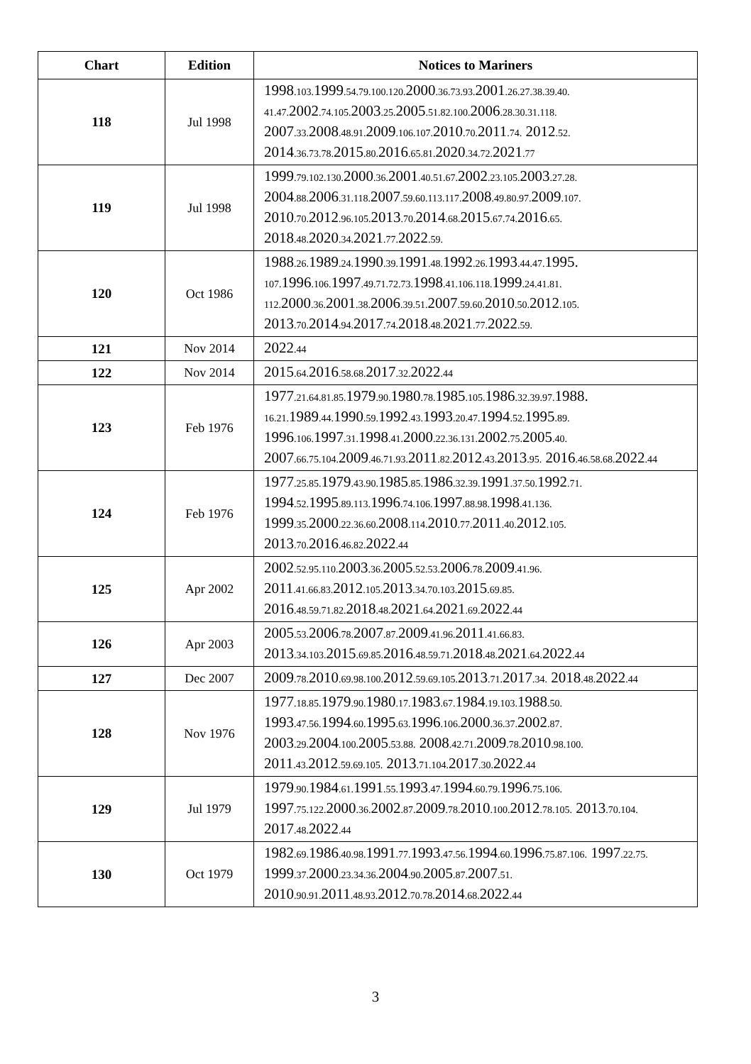| Chart | Edition | Notices to Mariners |
| --- | --- | --- |
| 118 | Jul 1998 | 1998 .103. 1999 .54.79.100.120. 2000 .36.73.93. 2001 .26.27.38.39.40. 41.47. 2002 .74.105. 2003 .25. 2005 .51.82.100. 2006 .28.30.31.118. 2007 .33. 2008 .48.91. 2009 .106.107. 2010 .70. 2011 .74. 2012 .52. 2014 .36.73.78. 2015 .80. 2016 .65.81. 2020 .34.72. 2021 .77 |
| 119 | Jul 1998 | 1999 .79.102.130. 2000 .36. 2001 .40.51.67. 2002 .23.105. 2003 .27.28. 2004 .88. 2006 .31.118. 2007 .59.60.113.117. 2008 .49.80.97. 2009 .107. 2010 .70. 2012 .96.105. 2013 .70. 2014 .68. 2015 .67.74. 2016 .65. 2018 .48. 2020 .34. 2021 .77. 2022 .59. |
| 120 | Oct 1986 | 1988 .26. 1989 .24. 1990 .39. 1991 .48. 1992 .26. 1993 .44.47. 1995. 107. 1996 .106. 1997 .49.71.72.73. 1998 .41.106.118. 1999 .24.41.81. 112. 2000 .36. 2001 .38. 2006 .39.51. 2007 .59.60. 2010 .50. 2012 .105. 2013 .70. 2014 .94. 2017 .74. 2018 .48. 2021 .77. 2022 .59. |
| 121 | Nov 2014 | 2022 .44 |
| 122 | Nov 2014 | 2015 .64. 2016 .58.68. 2017 .32. 2022 .44 |
| 123 | Feb 1976 | 1977 .21.64.81.85. 1979 .90. 1980 .78. 1985 .105. 1986 .32.39.97. 1988. 16.21. 1989 .44. 1990 .59. 1992 .43. 1993 .20.47. 1994 .52. 1995 .89. 1996 .106. 1997 .31. 1998 .41. 2000 .22.36.131. 2002 .75. 2005 .40. 2007 .66.75.104. 2009 .46.71.93. 2011 .82. 2012 .43. 2013 .95. 2016 .46.58.68. 2022 .44 |
| 124 | Feb 1976 | 1977 .25.85. 1979 .43.90. 1985 .85. 1986 .32.39. 1991 .37.50. 1992 .71. 1994 .52. 1995 .89.113. 1996 .74.106. 1997 .88.98. 1998 .41.136. 1999 .35. 2000 .22.36.60. 2008 .114. 2010 .77. 2011 .40. 2012 .105. 2013 .70. 2016 .46.82. 2022 .44 |
| 125 | Apr 2002 | 2002 .52.95.110. 2003 .36. 2005 .52.53. 2006 .78. 2009 .41.96. 2011 .41.66.83. 2012 .105. 2013 .34.70.103. 2015 .69.85. 2016 .48.59.71.82. 2018 .48. 2021 .64. 2021 .69. 2022 .44 |
| 126 | Apr 2003 | 2005 .53. 2006 .78. 2007 .87. 2009 .41.96. 2011 .41.66.83. 2013 .34.103. 2015 .69.85. 2016 .48.59.71. 2018 .48. 2021 .64. 2022 .44 |
| 127 | Dec 2007 | 2009 .78. 2010 .69.98.100. 2012 .59.69.105. 2013 .71. 2017 .34. 2018 .48. 2022 .44 |
| 128 | Nov 1976 | 1977 .18.85. 1979 .90. 1980 .17. 1983 .67. 1984 .19.103. 1988 .50. 1993 .47.56. 1994 .60. 1995 .63. 1996 .106. 2000 .36.37. 2002 .87. 2003 .29. 2004 .100. 2005 .53.88. 2008 .42.71. 2009 .78. 2010 .98.100. 2011 .43. 2012 .59.69.105. 2013 .71.104. 2017 .30. 2022 .44 |
| 129 | Jul 1979 | 1979 .90. 1984 .61. 1991 .55. 1993 .47. 1994 .60.79. 1996 .75.106. 1997 .75.122. 2000 .36. 2002 .87. 2009 .78. 2010 .100. 2012 .78.105. 2013 .70.104. 2017 .48. 2022 .44 |
| 130 | Oct 1979 | 1982 .69. 1986 .40.98. 1991 .77. 1993 .47.56. 1994 .60. 1996 .75.87.106. 1997 .22.75. 1999 .37. 2000 .23.34.36. 2004 .90. 2005 .87. 2007 .51. 2010 .90.91. 2011 .48.93. 2012 .70.78. 2014 .68. 2022 .44 |
3